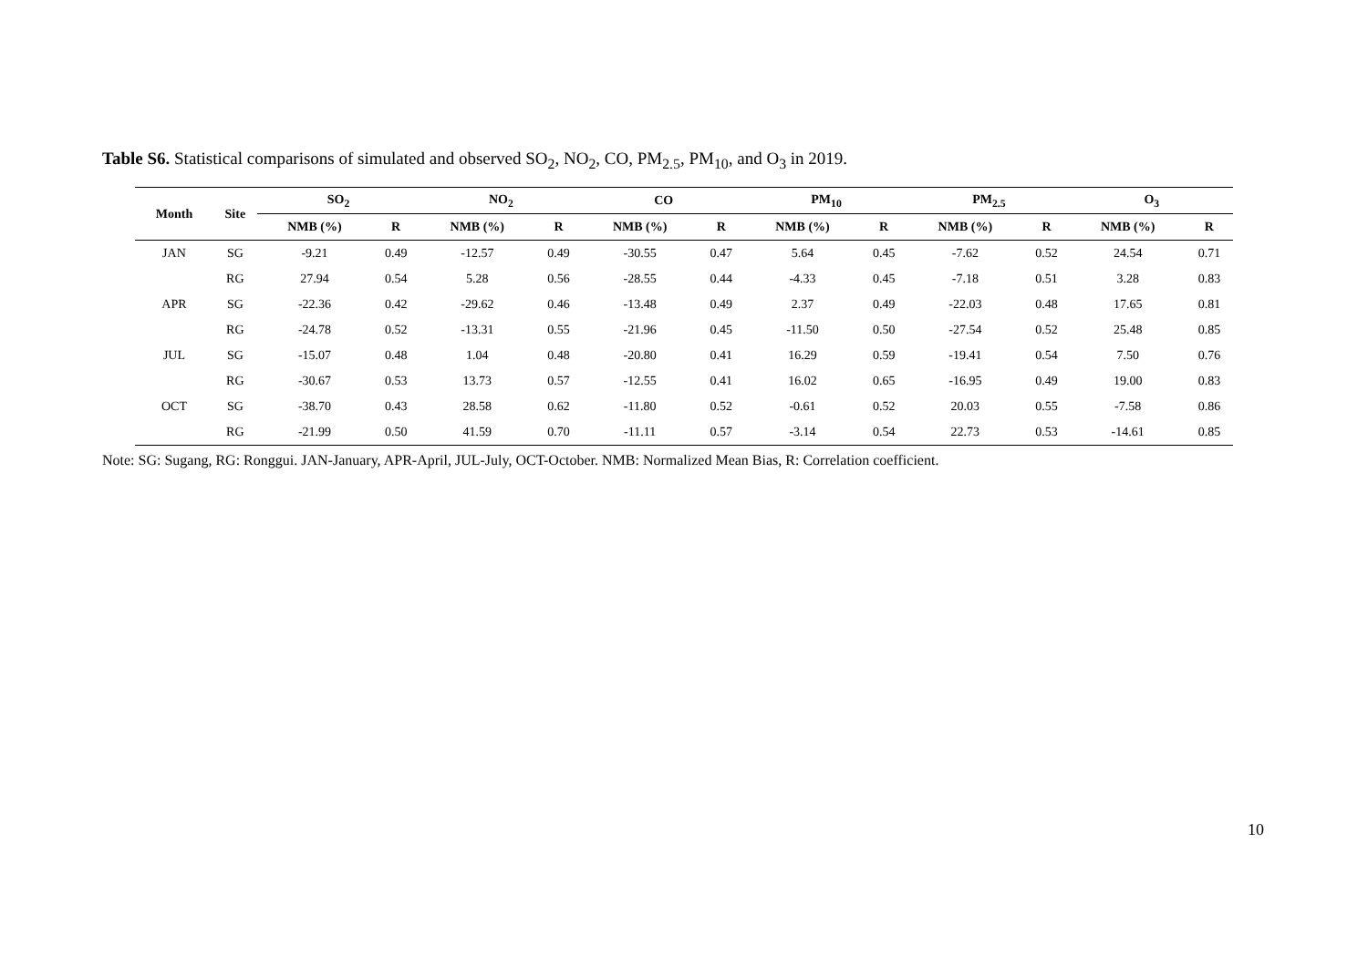Table S6. Statistical comparisons of simulated and observed SO<sub>2</sub>, NO<sub>2</sub>, CO, PM<sub>2.5</sub>, PM<sub>10</sub>, and O<sub>3</sub> in 2019.
| Month | Site | SO<sub>2</sub> | | | NO<sub>2</sub> | | | CO | | | PM<sub>10</sub> | | | PM<sub>2.5</sub> | | | O<sub>3</sub> | |
| --- | --- | --- | --- | --- | --- | --- | --- | --- | --- | --- | --- | --- | --- | --- | --- | --- | --- | --- |
| | | NMB (%) | R | | NMB (%) | R | | NMB (%) | R | | NMB (%) | R | | NMB (%) | R | | NMB (%) | R |
| JAN | SG | -9.21 | 0.49 | | -12.57 | 0.49 | | -30.55 | 0.47 | | 5.64 | 0.45 | | -7.62 | 0.52 | | 24.54 | 0.71 |
| | RG | 27.94 | 0.54 | | 5.28 | 0.56 | | -28.55 | 0.44 | | -4.33 | 0.45 | | -7.18 | 0.51 | | 3.28 | 0.83 |
| APR | SG | -22.36 | 0.42 | | -29.62 | 0.46 | | -13.48 | 0.49 | | 2.37 | 0.49 | | -22.03 | 0.48 | | 17.65 | 0.81 |
| | RG | -24.78 | 0.52 | | -13.31 | 0.55 | | -21.96 | 0.45 | | -11.50 | 0.50 | | -27.54 | 0.52 | | 25.48 | 0.85 |
| JUL | SG | -15.07 | 0.48 | | 1.04 | 0.48 | | -20.80 | 0.41 | | 16.29 | 0.59 | | -19.41 | 0.54 | | 7.50 | 0.76 |
| | RG | -30.67 | 0.53 | | 13.73 | 0.57 | | -12.55 | 0.41 | | 16.02 | 0.65 | | -16.95 | 0.49 | | 19.00 | 0.83 |
| OCT | SG | -38.70 | 0.43 | | 28.58 | 0.62 | | -11.80 | 0.52 | | -0.61 | 0.52 | | 20.03 | 0.55 | | -7.58 | 0.86 |
| | RG | -21.99 | 0.50 | | 41.59 | 0.70 | | -11.11 | 0.57 | | -3.14 | 0.54 | | 22.73 | 0.53 | | -14.61 | 0.85 |
Note: SG: Sugang, RG: Ronggui. JAN-January, APR-April, JUL-July, OCT-October. NMB: Normalized Mean Bias, R: Correlation coefficient.
10